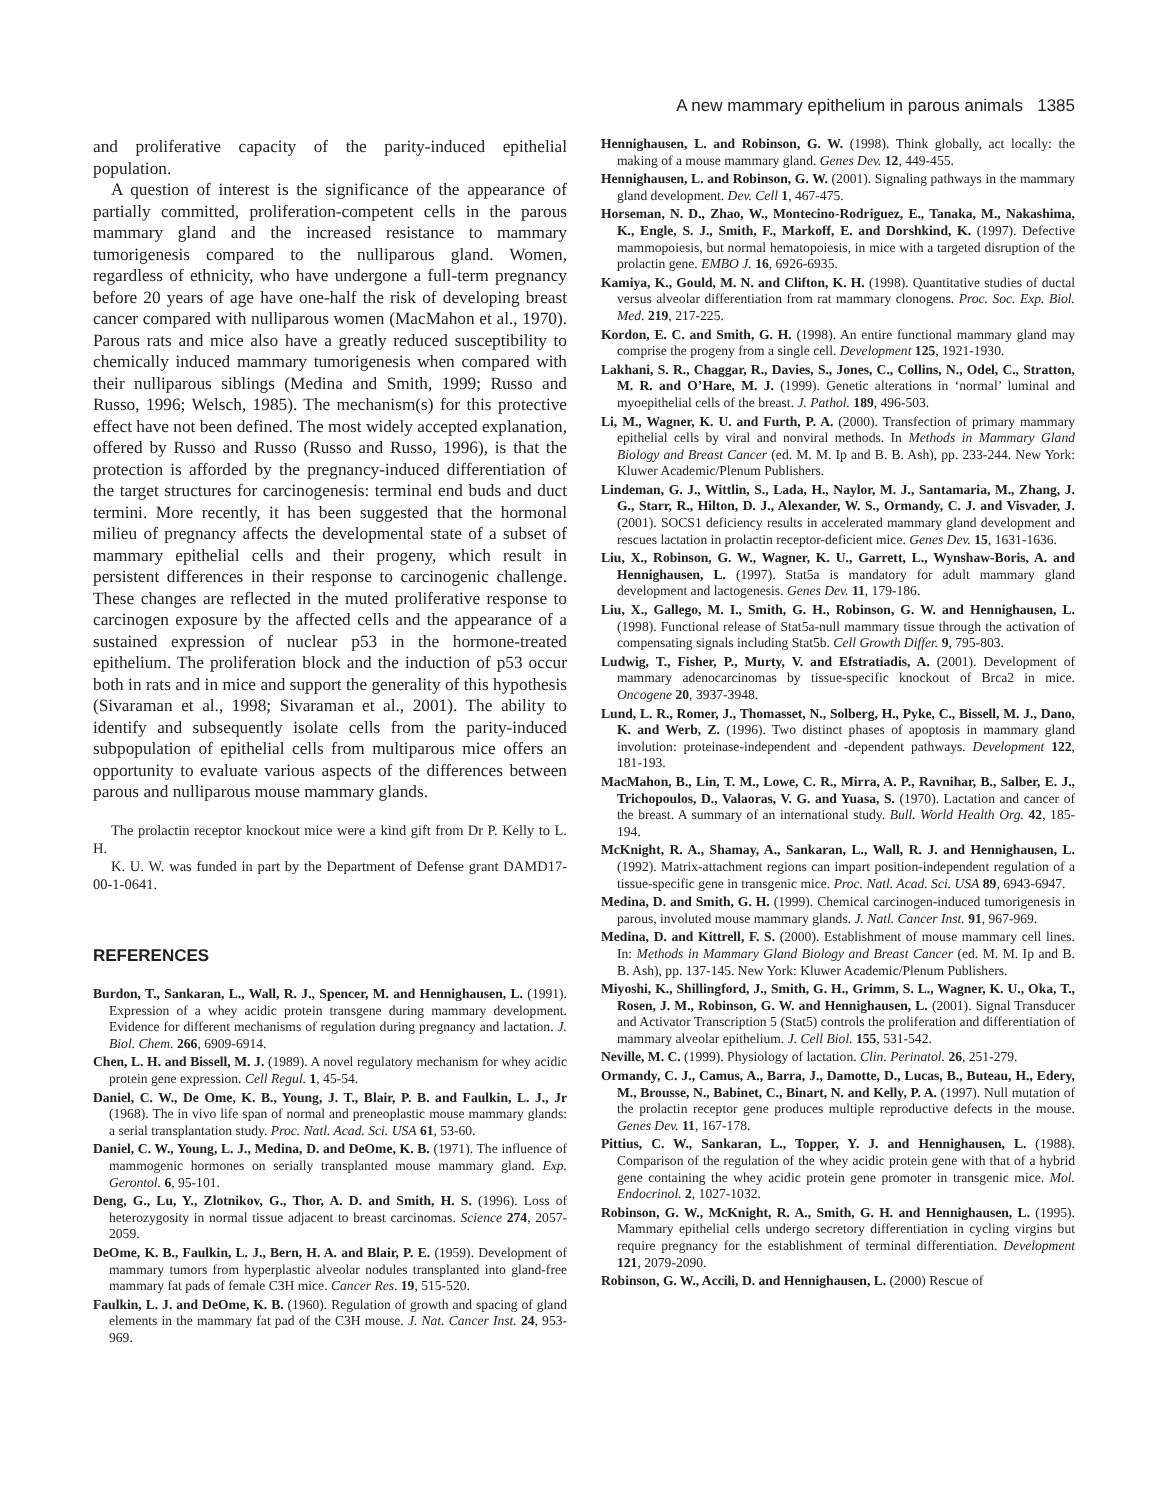A new mammary epithelium in parous animals 1385
and proliferative capacity of the parity-induced epithelial population.
A question of interest is the significance of the appearance of partially committed, proliferation-competent cells in the parous mammary gland and the increased resistance to mammary tumorigenesis compared to the nulliparous gland. Women, regardless of ethnicity, who have undergone a full-term pregnancy before 20 years of age have one-half the risk of developing breast cancer compared with nulliparous women (MacMahon et al., 1970). Parous rats and mice also have a greatly reduced susceptibility to chemically induced mammary tumorigenesis when compared with their nulliparous siblings (Medina and Smith, 1999; Russo and Russo, 1996; Welsch, 1985). The mechanism(s) for this protective effect have not been defined. The most widely accepted explanation, offered by Russo and Russo (Russo and Russo, 1996), is that the protection is afforded by the pregnancy-induced differentiation of the target structures for carcinogenesis: terminal end buds and duct termini. More recently, it has been suggested that the hormonal milieu of pregnancy affects the developmental state of a subset of mammary epithelial cells and their progeny, which result in persistent differences in their response to carcinogenic challenge. These changes are reflected in the muted proliferative response to carcinogen exposure by the affected cells and the appearance of a sustained expression of nuclear p53 in the hormone-treated epithelium. The proliferation block and the induction of p53 occur both in rats and in mice and support the generality of this hypothesis (Sivaraman et al., 1998; Sivaraman et al., 2001). The ability to identify and subsequently isolate cells from the parity-induced subpopulation of epithelial cells from multiparous mice offers an opportunity to evaluate various aspects of the differences between parous and nulliparous mouse mammary glands.
The prolactin receptor knockout mice were a kind gift from Dr P. Kelly to L. H.
K. U. W. was funded in part by the Department of Defense grant DAMD17-00-1-0641.
REFERENCES
Burdon, T., Sankaran, L., Wall, R. J., Spencer, M. and Hennighausen, L. (1991). Expression of a whey acidic protein transgene during mammary development. Evidence for different mechanisms of regulation during pregnancy and lactation. J. Biol. Chem. 266, 6909-6914.
Chen, L. H. and Bissell, M. J. (1989). A novel regulatory mechanism for whey acidic protein gene expression. Cell Regul. 1, 45-54.
Daniel, C. W., De Ome, K. B., Young, J. T., Blair, P. B. and Faulkin, L. J., Jr (1968). The in vivo life span of normal and preneoplastic mouse mammary glands: a serial transplantation study. Proc. Natl. Acad. Sci. USA 61, 53-60.
Daniel, C. W., Young, L. J., Medina, D. and DeOme, K. B. (1971). The influence of mammogenic hormones on serially transplanted mouse mammary gland. Exp. Gerontol. 6, 95-101.
Deng, G., Lu, Y., Zlotnikov, G., Thor, A. D. and Smith, H. S. (1996). Loss of heterozygosity in normal tissue adjacent to breast carcinomas. Science 274, 2057-2059.
DeOme, K. B., Faulkin, L. J., Bern, H. A. and Blair, P. E. (1959). Development of mammary tumors from hyperplastic alveolar nodules transplanted into gland-free mammary fat pads of female C3H mice. Cancer Res. 19, 515-520.
Faulkin, L. J. and DeOme, K. B. (1960). Regulation of growth and spacing of gland elements in the mammary fat pad of the C3H mouse. J. Nat. Cancer Inst. 24, 953-969.
Hennighausen, L. and Robinson, G. W. (1998). Think globally, act locally: the making of a mouse mammary gland. Genes Dev. 12, 449-455.
Hennighausen, L. and Robinson, G. W. (2001). Signaling pathways in the mammary gland development. Dev. Cell 1, 467-475.
Horseman, N. D., Zhao, W., Montecino-Rodriguez, E., Tanaka, M., Nakashima, K., Engle, S. J., Smith, F., Markoff, E. and Dorshkind, K. (1997). Defective mammopoiesis, but normal hematopoiesis, in mice with a targeted disruption of the prolactin gene. EMBO J. 16, 6926-6935.
Kamiya, K., Gould, M. N. and Clifton, K. H. (1998). Quantitative studies of ductal versus alveolar differentiation from rat mammary clonogens. Proc. Soc. Exp. Biol. Med. 219, 217-225.
Kordon, E. C. and Smith, G. H. (1998). An entire functional mammary gland may comprise the progeny from a single cell. Development 125, 1921-1930.
Lakhani, S. R., Chaggar, R., Davies, S., Jones, C., Collins, N., Odel, C., Stratton, M. R. and O’Hare, M. J. (1999). Genetic alterations in ‘normal’ luminal and myoepithelial cells of the breast. J. Pathol. 189, 496-503.
Li, M., Wagner, K. U. and Furth, P. A. (2000). Transfection of primary mammary epithelial cells by viral and nonviral methods. In Methods in Mammary Gland Biology and Breast Cancer (ed. M. M. Ip and B. B. Ash), pp. 233-244. New York: Kluwer Academic/Plenum Publishers.
Lindeman, G. J., Wittlin, S., Lada, H., Naylor, M. J., Santamaria, M., Zhang, J. G., Starr, R., Hilton, D. J., Alexander, W. S., Ormandy, C. J. and Visvader, J. (2001). SOCS1 deficiency results in accelerated mammary gland development and rescues lactation in prolactin receptor-deficient mice. Genes Dev. 15, 1631-1636.
Liu, X., Robinson, G. W., Wagner, K. U., Garrett, L., Wynshaw-Boris, A. and Hennighausen, L. (1997). Stat5a is mandatory for adult mammary gland development and lactogenesis. Genes Dev. 11, 179-186.
Liu, X., Gallego, M. I., Smith, G. H., Robinson, G. W. and Hennighausen, L. (1998). Functional release of Stat5a-null mammary tissue through the activation of compensating signals including Stat5b. Cell Growth Differ. 9, 795-803.
Ludwig, T., Fisher, P., Murty, V. and Efstratiadis, A. (2001). Development of mammary adenocarcinomas by tissue-specific knockout of Brca2 in mice. Oncogene 20, 3937-3948.
Lund, L. R., Romer, J., Thomasset, N., Solberg, H., Pyke, C., Bissell, M. J., Dano, K. and Werb, Z. (1996). Two distinct phases of apoptosis in mammary gland involution: proteinase-independent and -dependent pathways. Development 122, 181-193.
MacMahon, B., Lin, T. M., Lowe, C. R., Mirra, A. P., Ravnihar, B., Salber, E. J., Trichopoulos, D., Valaoras, V. G. and Yuasa, S. (1970). Lactation and cancer of the breast. A summary of an international study. Bull. World Health Org. 42, 185-194.
McKnight, R. A., Shamay, A., Sankaran, L., Wall, R. J. and Hennighausen, L. (1992). Matrix-attachment regions can impart position-independent regulation of a tissue-specific gene in transgenic mice. Proc. Natl. Acad. Sci. USA 89, 6943-6947.
Medina, D. and Smith, G. H. (1999). Chemical carcinogen-induced tumorigenesis in parous, involuted mouse mammary glands. J. Natl. Cancer Inst. 91, 967-969.
Medina, D. and Kittrell, F. S. (2000). Establishment of mouse mammary cell lines. In: Methods in Mammary Gland Biology and Breast Cancer (ed. M. M. Ip and B. B. Ash), pp. 137-145. New York: Kluwer Academic/Plenum Publishers.
Miyoshi, K., Shillingford, J., Smith, G. H., Grimm, S. L., Wagner, K. U., Oka, T., Rosen, J. M., Robinson, G. W. and Hennighausen, L. (2001). Signal Transducer and Activator Transcription 5 (Stat5) controls the proliferation and differentiation of mammary alveolar epithelium. J. Cell Biol. 155, 531-542.
Neville, M. C. (1999). Physiology of lactation. Clin. Perinatol. 26, 251-279.
Ormandy, C. J., Camus, A., Barra, J., Damotte, D., Lucas, B., Buteau, H., Edery, M., Brousse, N., Babinet, C., Binart, N. and Kelly, P. A. (1997). Null mutation of the prolactin receptor gene produces multiple reproductive defects in the mouse. Genes Dev. 11, 167-178.
Pittius, C. W., Sankaran, L., Topper, Y. J. and Hennighausen, L. (1988). Comparison of the regulation of the whey acidic protein gene with that of a hybrid gene containing the whey acidic protein gene promoter in transgenic mice. Mol. Endocrinol. 2, 1027-1032.
Robinson, G. W., McKnight, R. A., Smith, G. H. and Hennighausen, L. (1995). Mammary epithelial cells undergo secretory differentiation in cycling virgins but require pregnancy for the establishment of terminal differentiation. Development 121, 2079-2090.
Robinson, G. W., Accili, D. and Hennighausen, L. (2000) Rescue of